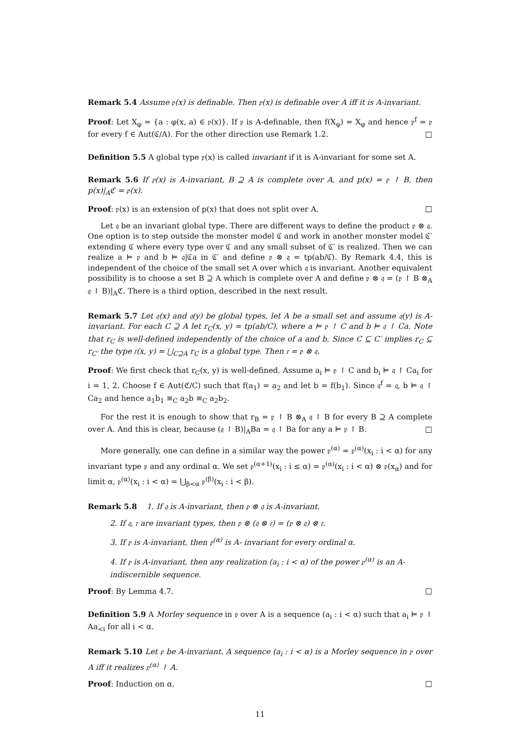Remark 5.4 Assume 𝔭(x) is definable. Then 𝔭(x) is definable over A iff it is A-invariant.
Proof: Let X<sub>φ</sub> = {a : φ(x, a) ∈ 𝔭(x)}. If 𝔭 is A-definable, then f(X<sub>φ</sub>) = X<sub>φ</sub> and hence 𝔭<sup>f</sup> = 𝔭 for every f ∈ Aut(ℭ/A). For the other direction use Remark 1.2. □
Definition 5.5 A global type 𝔭(x) is called invariant if it is A-invariant for some set A.
Remark 5.6 If 𝔭(x) is A-invariant, B ⊇ A is complete over A, and p(x) = 𝔭 ↾ B, then p(x)|<sub>A</sub>ℭ = 𝔭(x).
Proof: 𝔭(x) is an extension of p(x) that does not split over A. □
Let 𝔮 be an invariant global type. There are different ways to define the product 𝔭 ⊗ 𝔮. One option is to step outside the monster model ℭ and work in another monster model ℭ′ extending ℭ where every type over ℭ and any small subset of ℭ′ is realized. Then we can realize a ⊨ 𝔭 and b ⊨ 𝔮|ℭa in ℭ′ and define 𝔭 ⊗ 𝔮 = tp(ab/ℭ). By Remark 4.4, this is independent of the choice of the small set A over which 𝔮 is invariant. Another equivalent possibility is to choose a set B ⊇ A which is complete over A and define 𝔭 ⊗ 𝔮 = (𝔭 ↾ B ⊗<sub>A</sub> 𝔮 ↾ B)|<sub>A</sub>ℭ. There is a third option, described in the next result.
Remark 5.7 Let 𝔮(x) and 𝔮(y) be global types, let A be a small set and assume 𝔮(y) is A-invariant. For each C ⊇ A let r<sub>C</sub>(x, y) = tp(ab/C), where a ⊨ 𝔭 ↾ C and b ⊨ 𝔮 ↾ Ca. Note that r<sub>C</sub> is well-defined independently of the choice of a and b. Since C ⊆ C′ implies r<sub>C</sub> ⊆ r<sub>C′</sub> the type 𝔯(x, y) = ⋃<sub>C⊇A</sub> r<sub>C</sub> is a global type. Then 𝔯 = 𝔭 ⊗ 𝔮.
Proof: We first check that r<sub>C</sub>(x, y) is well-defined. Assume a<sub>i</sub> ⊨ 𝔭 ↾ C and b<sub>i</sub> ⊨ 𝔮 ↾ Ca<sub>i</sub> for i = 1, 2. Choose f ∈ Aut(ℭ/C) such that f(a<sub>1</sub>) = a<sub>2</sub> and let b = f(b<sub>1</sub>). Since 𝔮<sup>f</sup> = 𝔮, b ⊨ 𝔮 ↾ Ca<sub>2</sub> and hence a<sub>1</sub>b<sub>1</sub> ≡<sub>C</sub> a<sub>2</sub>b ≡<sub>C</sub> a<sub>2</sub>b<sub>2</sub>.
For the rest it is enough to show that r<sub>B</sub> = 𝔭 ↾ B ⊗<sub>A</sub> 𝔮 ↾ B for every B ⊇ A complete over A. And this is clear, because (𝔮 ↾ B)|<sub>A</sub>Ba = 𝔮 ↾ Ba for any a ⊨ 𝔭 ↾ B. □
More generally, one can define in a similar way the power 𝔭<sup>(α)</sup> = 𝔭<sup>(α)</sup>(x<sub>i</sub> : i < α) for any invariant type 𝔭 and any ordinal α. We set 𝔭<sup>(α+1)</sup>(x<sub>i</sub> : i ≤ α) = 𝔭<sup>(α)</sup>(x<sub>i</sub> : i < α) ⊗ 𝔭(x<sub>α</sub>) and for limit α, 𝔭<sup>(α)</sup>(x<sub>i</sub> : i < α) = ⋃<sub>β<α</sub> 𝔭<sup>(β)</sup>(x<sub>i</sub> : i < β).
Remark 5.8 1. If 𝔮 is A-invariant, then 𝔭 ⊗ 𝔮 is A-invariant.
2. If 𝔮, 𝔯 are invariant types, then 𝔭 ⊗ (𝔮 ⊗ 𝔯) = (𝔭 ⊗ 𝔮) ⊗ 𝔯.
3. If 𝔭 is A-invariant, then 𝔭<sup>(α)</sup> is A- invariant for every ordinal α.
4. If 𝔭 is A-invariant, then any realization (a<sub>i</sub> : i < α) of the power 𝔭<sup>(α)</sup> is an A-indiscernible sequence.
Proof: By Lemma 4.7. □
Definition 5.9 A Morley sequence in 𝔭 over A is a sequence (a<sub>i</sub> : i < α) such that a<sub>i</sub> ⊨ 𝔭 ↾ Aa<sub><i</sub> for all i < α.
Remark 5.10 Let 𝔭 be A-invariant. A sequence (a<sub>i</sub> : i < α) is a Morley sequence in 𝔭 over A iff it realizes 𝔭<sup>(α)</sup> ↾ A.
Proof: Induction on α. □
11